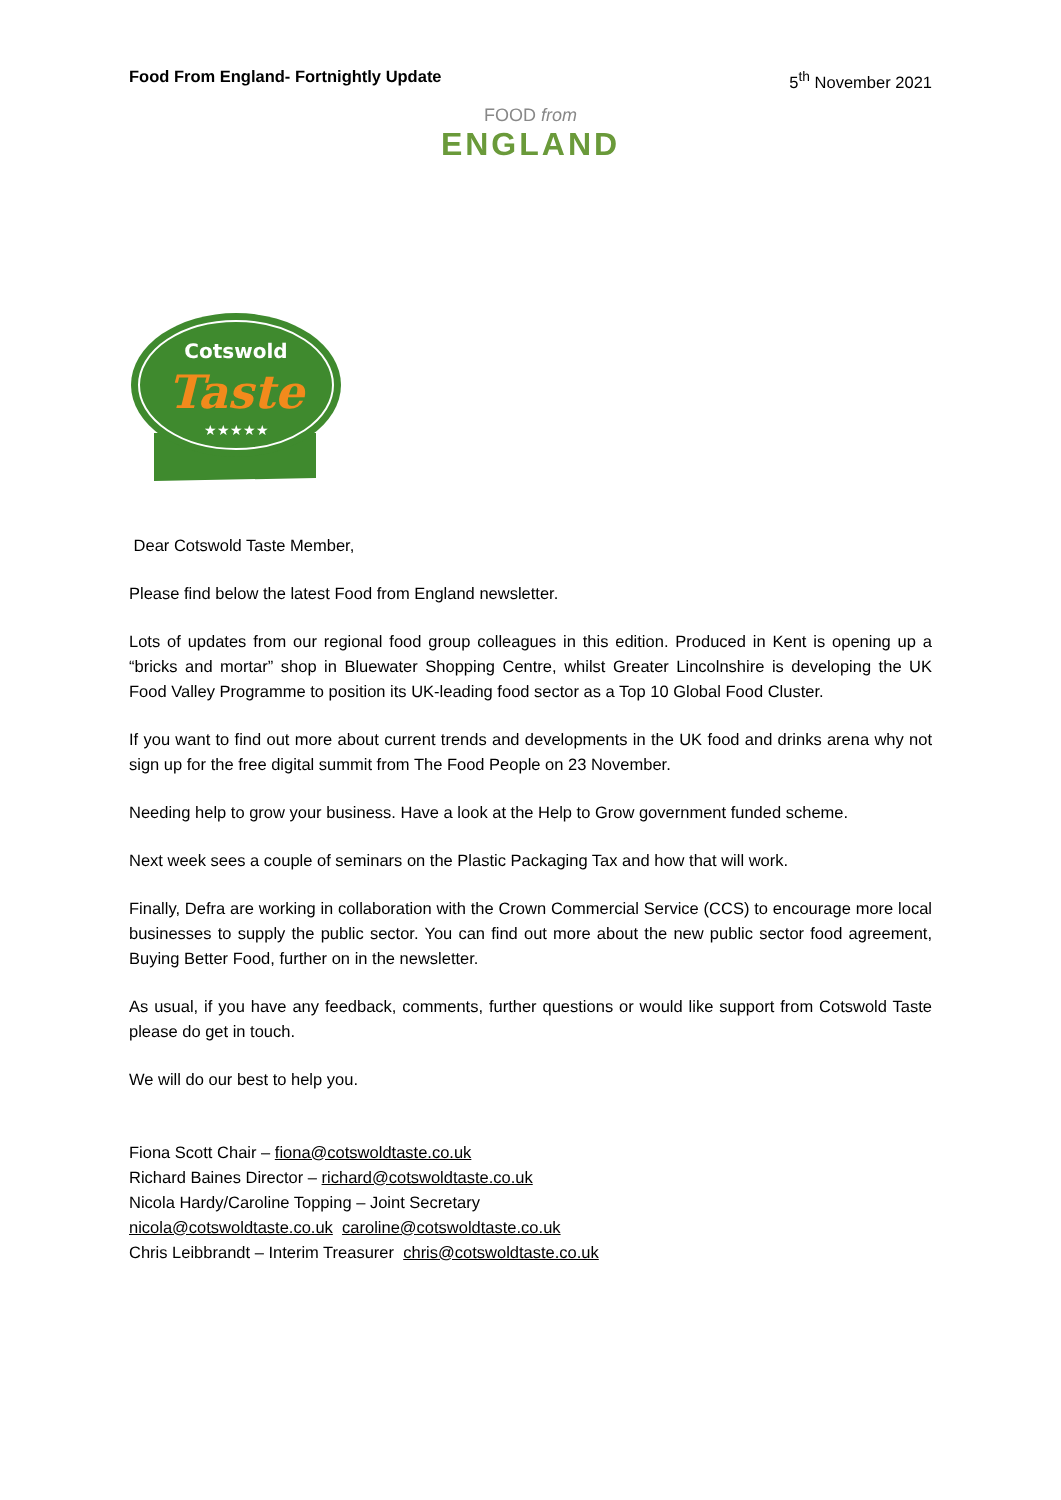Food From England- Fortnightly Update 5<sup>th</sup> November 2021
FOOD from
ENGLAND
Cotswold
Taste
★★★★★
Dear Cotswold Taste Member,
Please find below the latest Food from England newsletter.
Lots of updates from our regional food group colleagues in this edition. Produced in Kent is opening up a “bricks and mortar” shop in Bluewater Shopping Centre, whilst Greater Lincolnshire is developing the UK Food Valley Programme to position its UK-leading food sector as a Top 10 Global Food Cluster.
If you want to find out more about current trends and developments in the UK food and drinks arena why not sign up for the free digital summit from The Food People on 23 November.
Needing help to grow your business. Have a look at the Help to Grow government funded scheme.
Next week sees a couple of seminars on the Plastic Packaging Tax and how that will work.
Finally, Defra are working in collaboration with the Crown Commercial Service (CCS) to encourage more local businesses to supply the public sector. You can find out more about the new public sector food agreement, Buying Better Food, further on in the newsletter.
As usual, if you have any feedback, comments, further questions or would like support from Cotswold Taste please do get in touch.
We will do our best to help you.
Fiona Scott Chair – fiona@cotswoldtaste.co.uk
Richard Baines Director – richard@cotswoldtaste.co.uk
Nicola Hardy/Caroline Topping – Joint Secretary
nicola@cotswoldtaste.co.uk caroline@cotswoldtaste.co.uk
Chris Leibbrandt – Interim Treasurer chris@cotswoldtaste.co.uk